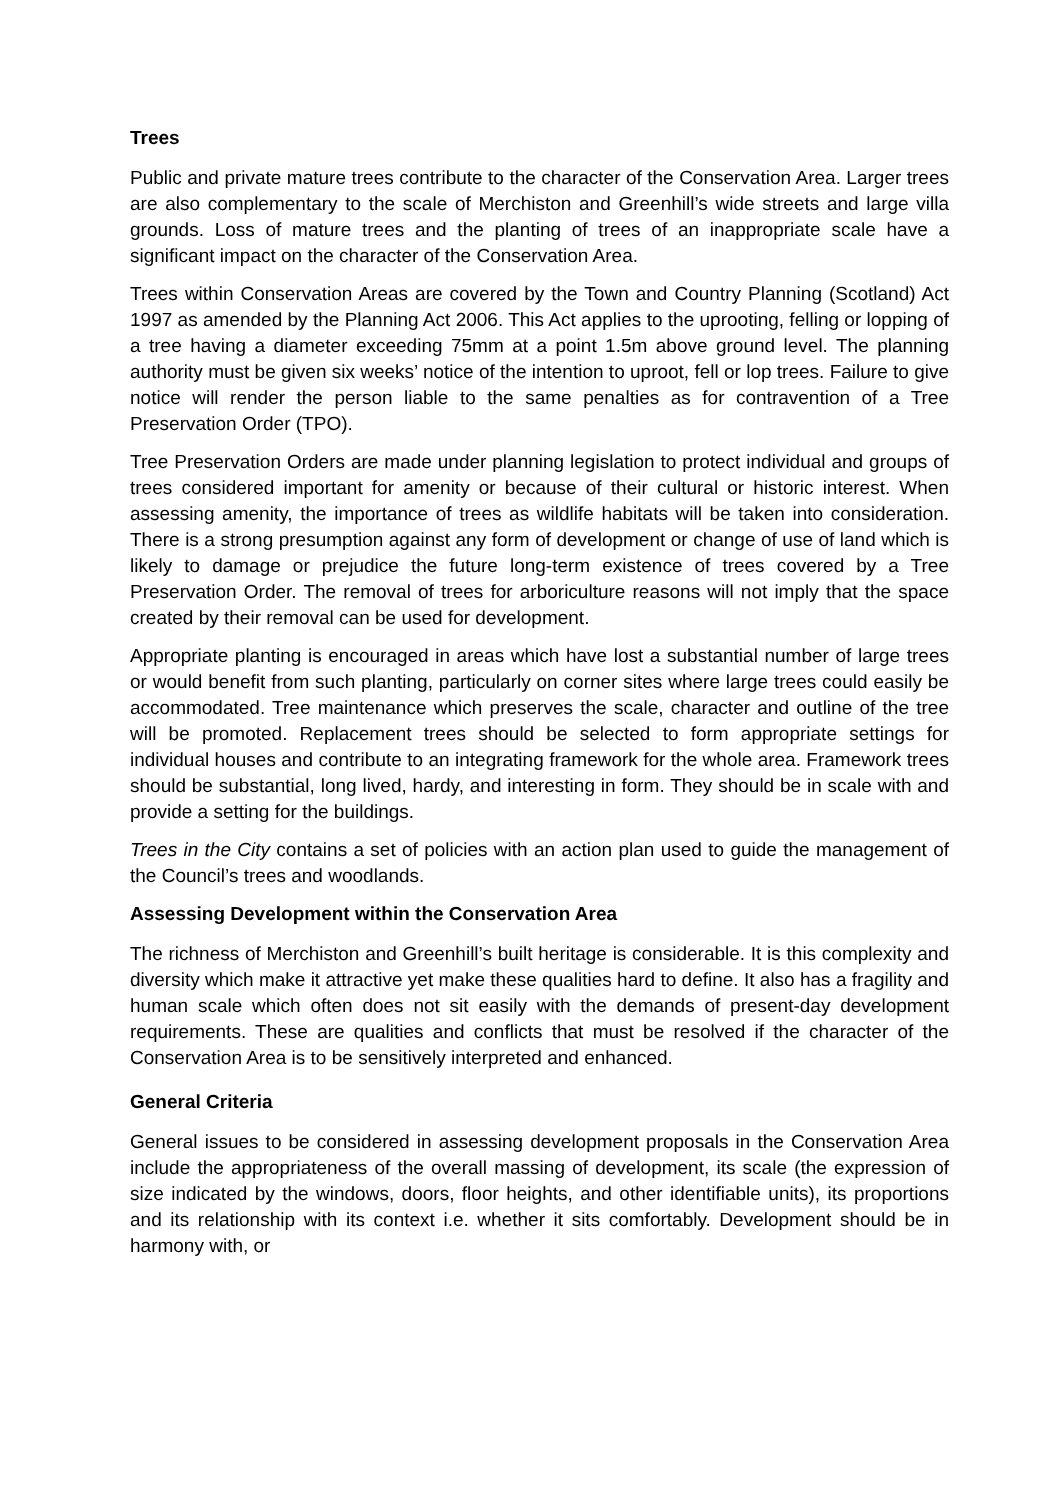Trees
Public and private mature trees contribute to the character of the Conservation Area. Larger trees are also complementary to the scale of Merchiston and Greenhill’s wide streets and large villa grounds. Loss of mature trees and the planting of trees of an inappropriate scale have a significant impact on the character of the Conservation Area.
Trees within Conservation Areas are covered by the Town and Country Planning (Scotland) Act 1997 as amended by the Planning Act 2006. This Act applies to the uprooting, felling or lopping of a tree having a diameter exceeding 75mm at a point 1.5m above ground level. The planning authority must be given six weeks’ notice of the intention to uproot, fell or lop trees. Failure to give notice will render the person liable to the same penalties as for contravention of a Tree Preservation Order (TPO).
Tree Preservation Orders are made under planning legislation to protect individual and groups of trees considered important for amenity or because of their cultural or historic interest. When assessing amenity, the importance of trees as wildlife habitats will be taken into consideration. There is a strong presumption against any form of development or change of use of land which is likely to damage or prejudice the future long-term existence of trees covered by a Tree Preservation Order. The removal of trees for arboriculture reasons will not imply that the space created by their removal can be used for development.
Appropriate planting is encouraged in areas which have lost a substantial number of large trees or would benefit from such planting, particularly on corner sites where large trees could easily be accommodated. Tree maintenance which preserves the scale, character and outline of the tree will be promoted. Replacement trees should be selected to form appropriate settings for individual houses and contribute to an integrating framework for the whole area. Framework trees should be substantial, long lived, hardy, and interesting in form. They should be in scale with and provide a setting for the buildings.
Trees in the City contains a set of policies with an action plan used to guide the management of the Council’s trees and woodlands.
Assessing Development within the Conservation Area
The richness of Merchiston and Greenhill’s built heritage is considerable. It is this complexity and diversity which make it attractive yet make these qualities hard to define. It also has a fragility and human scale which often does not sit easily with the demands of present-day development requirements. These are qualities and conflicts that must be resolved if the character of the Conservation Area is to be sensitively interpreted and enhanced.
General Criteria
General issues to be considered in assessing development proposals in the Conservation Area include the appropriateness of the overall massing of development, its scale (the expression of size indicated by the windows, doors, floor heights, and other identifiable units), its proportions and its relationship with its context i.e. whether it sits comfortably. Development should be in harmony with, or